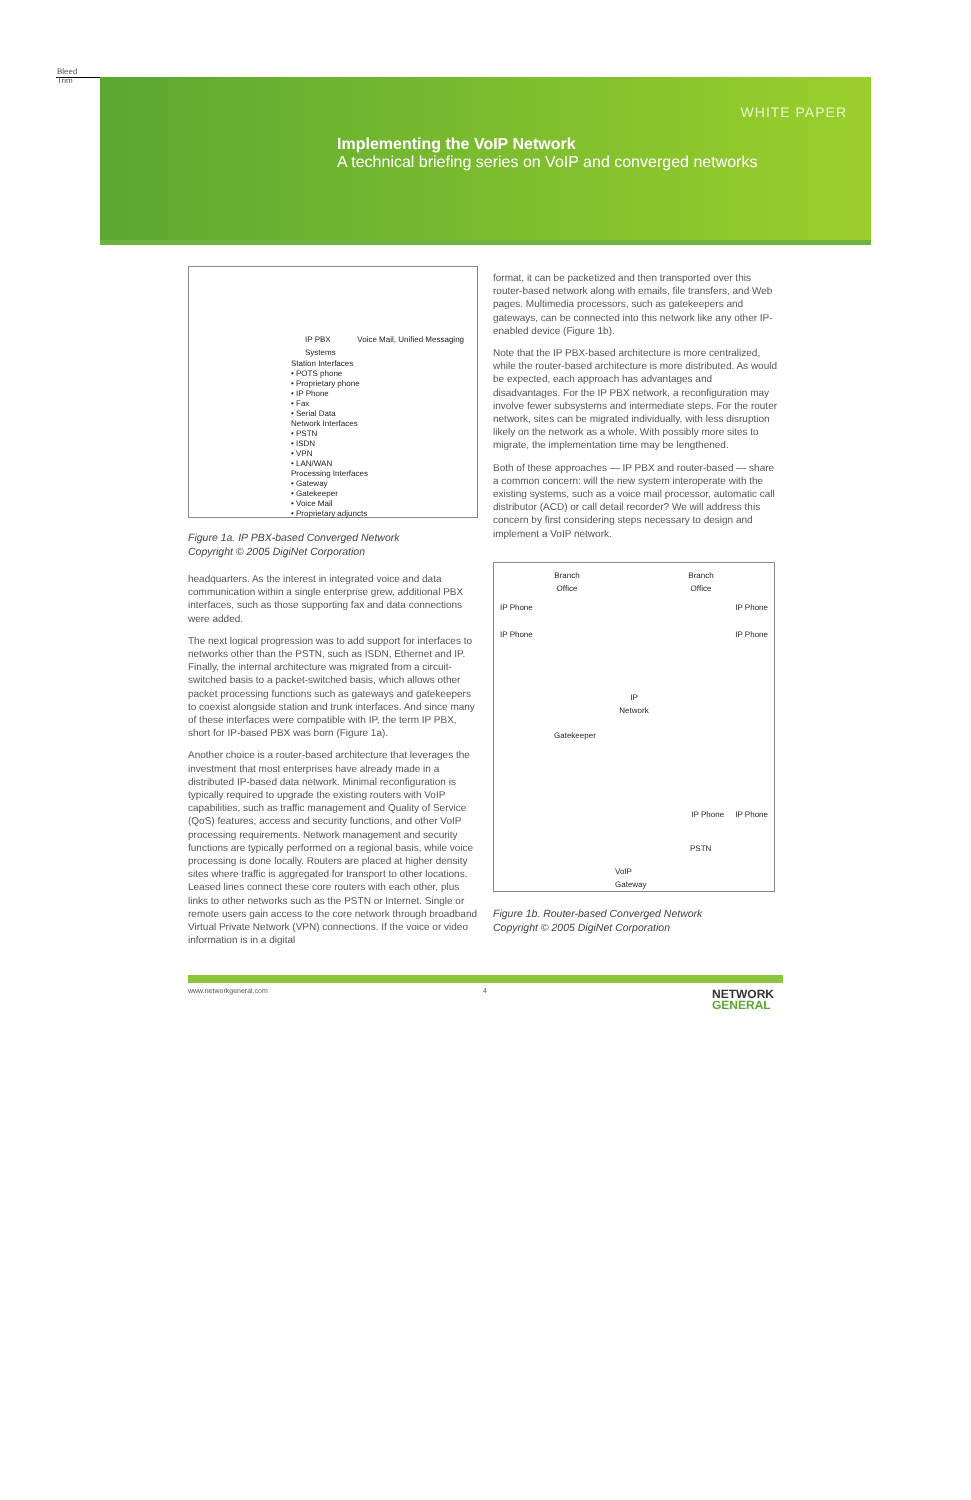Bleed
Trim
WHITE PAPER
Implementing the VoIP Network
A technical briefing series on VoIP and converged networks
IP PBX Voice Mail, Unified Messaging Systems
Station Interfaces
• POTS phone
• Proprietary phone
• IP Phone
• Fax
• Serial Data
Network Interfaces
• PSTN
• ISDN
• VPN
• LAN/WAN
Processing Interfaces
• Gateway
• Gatekeeper
• Voice Mail
• Proprietary adjuncts
Figure 1a. IP PBX-based Converged Network
Copyright © 2005 DigiNet Corporation
headquarters. As the interest in integrated voice and data communication within a single enterprise grew, additional PBX interfaces, such as those supporting fax and data connections were added.
The next logical progression was to add support for interfaces to networks other than the PSTN, such as ISDN, Ethernet and IP. Finally, the internal architecture was migrated from a circuit-switched basis to a packet-switched basis, which allows other packet processing functions such as gateways and gatekeepers to coexist alongside station and trunk interfaces. And since many of these interfaces were compatible with IP, the term IP PBX, short for IP-based PBX was born (Figure 1a).
Another choice is a router-based architecture that leverages the investment that most enterprises have already made in a distributed IP-based data network. Minimal reconfiguration is typically required to upgrade the existing routers with VoIP capabilities, such as traffic management and Quality of Service (QoS) features, access and security functions, and other VoIP processing requirements. Network management and security functions are typically performed on a regional basis, while voice processing is done locally. Routers are placed at higher density sites where traffic is aggregated for transport to other locations. Leased lines connect these core routers with each other, plus links to other networks such as the PSTN or Internet. Single or remote users gain access to the core network through broadband Virtual Private Network (VPN) connections. If the voice or video information is in a digital
format, it can be packetized and then transported over this router-based network along with emails, file transfers, and Web pages. Multimedia processors, such as gatekeepers and gateways, can be connected into this network like any other IP-enabled device (Figure 1b).
Note that the IP PBX-based architecture is more centralized, while the router-based architecture is more distributed. As would be expected, each approach has advantages and disadvantages. For the IP PBX network, a reconfiguration may involve fewer subsystems and intermediate steps. For the router network, sites can be migrated individually, with less disruption likely on the network as a whole. With possibly more sites to migrate, the implementation time may be lengthened.
Both of these approaches — IP PBX and router-based — share a common concern: will the new system interoperate with the existing systems, such as a voice mail processor, automatic call distributor (ACD) or call detail recorder? We will address this concern by first considering steps necessary to design and implement a VoIP network.
Branch
Office Branch
Office
IP Phone
IP Phone IP Phone
IP Phone
IP
Network
Gatekeeper
IP Phone IP Phone
PSTN
VoIP
Gateway
Figure 1b. Router-based Converged Network
Copyright © 2005 DigiNet Corporation
www.networkgeneral.com 4
NETWORK
GENERAL